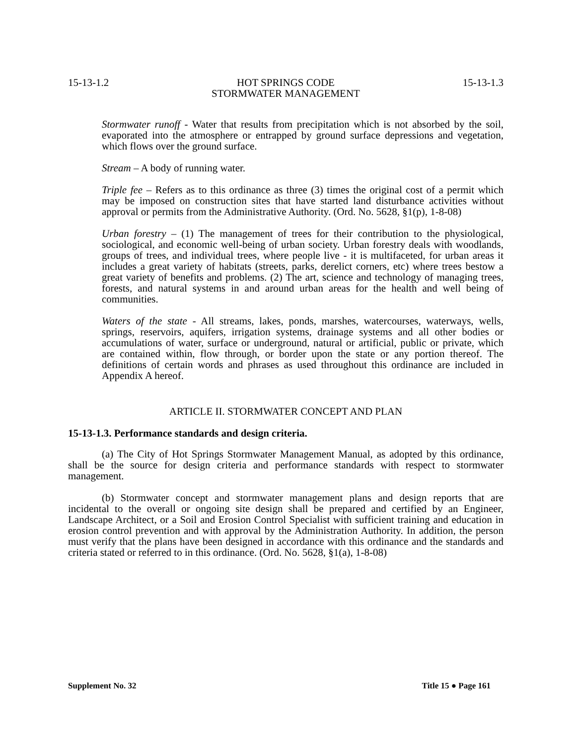15-13-1.2 HOT SPRINGS CODE
STORMWATER MANAGEMENT 15-13-1.3
Stormwater runoff - Water that results from precipitation which is not absorbed by the soil, evaporated into the atmosphere or entrapped by ground surface depressions and vegetation, which flows over the ground surface.
Stream – A body of running water.
Triple fee – Refers as to this ordinance as three (3) times the original cost of a permit which may be imposed on construction sites that have started land disturbance activities without approval or permits from the Administrative Authority. (Ord. No. 5628, §1(p), 1-8-08)
Urban forestry – (1) The management of trees for their contribution to the physiological, sociological, and economic well-being of urban society. Urban forestry deals with woodlands, groups of trees, and individual trees, where people live - it is multifaceted, for urban areas it includes a great variety of habitats (streets, parks, derelict corners, etc) where trees bestow a great variety of benefits and problems. (2) The art, science and technology of managing trees, forests, and natural systems in and around urban areas for the health and well being of communities.
Waters of the state - All streams, lakes, ponds, marshes, watercourses, waterways, wells, springs, reservoirs, aquifers, irrigation systems, drainage systems and all other bodies or accumulations of water, surface or underground, natural or artificial, public or private, which are contained within, flow through, or border upon the state or any portion thereof. The definitions of certain words and phrases as used throughout this ordinance are included in Appendix A hereof.
ARTICLE II. STORMWATER CONCEPT AND PLAN
15-13-1.3. Performance standards and design criteria.
(a) The City of Hot Springs Stormwater Management Manual, as adopted by this ordinance, shall be the source for design criteria and performance standards with respect to stormwater management.
(b) Stormwater concept and stormwater management plans and design reports that are incidental to the overall or ongoing site design shall be prepared and certified by an Engineer, Landscape Architect, or a Soil and Erosion Control Specialist with sufficient training and education in erosion control prevention and with approval by the Administration Authority. In addition, the person must verify that the plans have been designed in accordance with this ordinance and the standards and criteria stated or referred to in this ordinance. (Ord. No. 5628, §1(a), 1-8-08)
Supplement No. 32 Title 15 ● Page 161